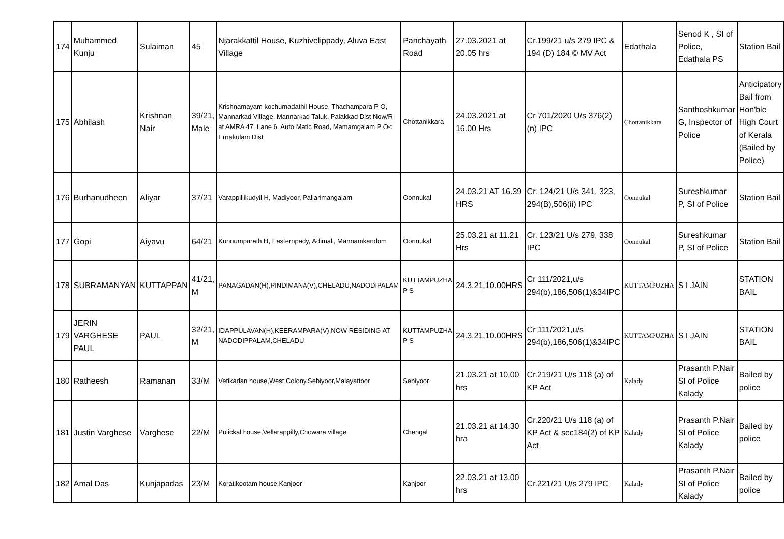| 174 | Muhammed Kunju | Sulaiman | 45 | Njarakkattil House, Kuzhivelippady, Aluva East Village | Panchayath Road | 27.03.2021 at 20.05 hrs | Cr.199/21 u/s 279 IPC & 194 (D) 184 © MV Act | Edathala | Senod K , SI of Police, Edathala PS | Station Bail |
| 175 | Abhilash | Krishnan Nair | 39/21, Male | Krishnamayam kochumadathil House, Thachampara P O, Mannarkad Village, Mannarkad Taluk, Palakkad Dist Now/R at AMRA 47, Lane 6, Auto Matic Road, Mamamgalam P O< Ernakulam Dist | Chottanikkara | 24.03.2021 at 16.00 Hrs | Cr 701/2020 U/s 376(2)(n) IPC | Chottanikkara | Santhoshkumar G, Inspector of Police | Anticipatory Bail from Hon'ble High Court of Kerala (Bailed by Police) |
| 176 | Burhanudheen | Aliyar | 37/21 | Varappillikudyil H, Madiyoor, Pallarimangalam | Oonnukal | 24.03.21 AT 16.39 HRS | Cr. 124/21 U/s 341, 323, 294(B),506(ii) IPC | Oonnukal | Sureshkumar P, SI of Police | Station Bail |
| 177 | Gopi | Aiyavu | 64/21 | Kunnumpurath H, Easternpady, Adimali, Mannamkandom | Oonnukal | 25.03.21 at 11.21 Hrs | Cr. 123/21 U/s 279, 338 IPC | Oonnukal | Sureshkumar P, SI of Police | Station Bail |
| 178 | SUBRAMANYAN | KUTTAPPAN | 41/21, M | PANAGADAN(H),PINDIMANA(V),CHELADU,NADODIPALAM | KUTTAMPUZHA P S | 24.3.21,10.00HRS | Cr 111/2021,u/s 294(b),186,506(1)&34IPC | KUTTAMPUZHA | S I JAIN | STATION BAIL |
| 179 | JERIN VARGHESE PAUL | PAUL | 32/21, M | IDAPPULAVAN(H),KEERAMPARA(V),NOW RESIDING AT NADODIPPALAM,CHELADU | KUTTAMPUZHA P S | 24.3.21,10.00HRS | Cr 111/2021,u/s 294(b),186,506(1)&34IPC | KUTTAMPUZHA | S I JAIN | STATION BAIL |
| 180 | Ratheesh | Ramanan | 33/M | Vetikadan house,West Colony,Sebiyoor,Malayattoor | Sebiyoor | 21.03.21 at 10.00 hrs | Cr.219/21 U/s 118 (a) of KP Act | Kalady | Prasanth P.Nair SI of Police Kalady | Bailed by police |
| 181 | Justin Varghese | Varghese | 22/M | Pulickal house,Vellarappilly,Chowara village | Chengal | 21.03.21 at 14.30 hra | Cr.220/21 U/s 118 (a) of KP Act & sec184(2) of KP Act | Kalady | Prasanth P.Nair SI of Police Kalady | Bailed by police |
| 182 | Amal Das | Kunjapadas | 23/M | Koratikootam house,Kanjoor | Kanjoor | 22.03.21 at 13.00 hrs | Cr.221/21 U/s 279 IPC | Kalady | Prasanth P.Nair SI of Police Kalady | Bailed by police |